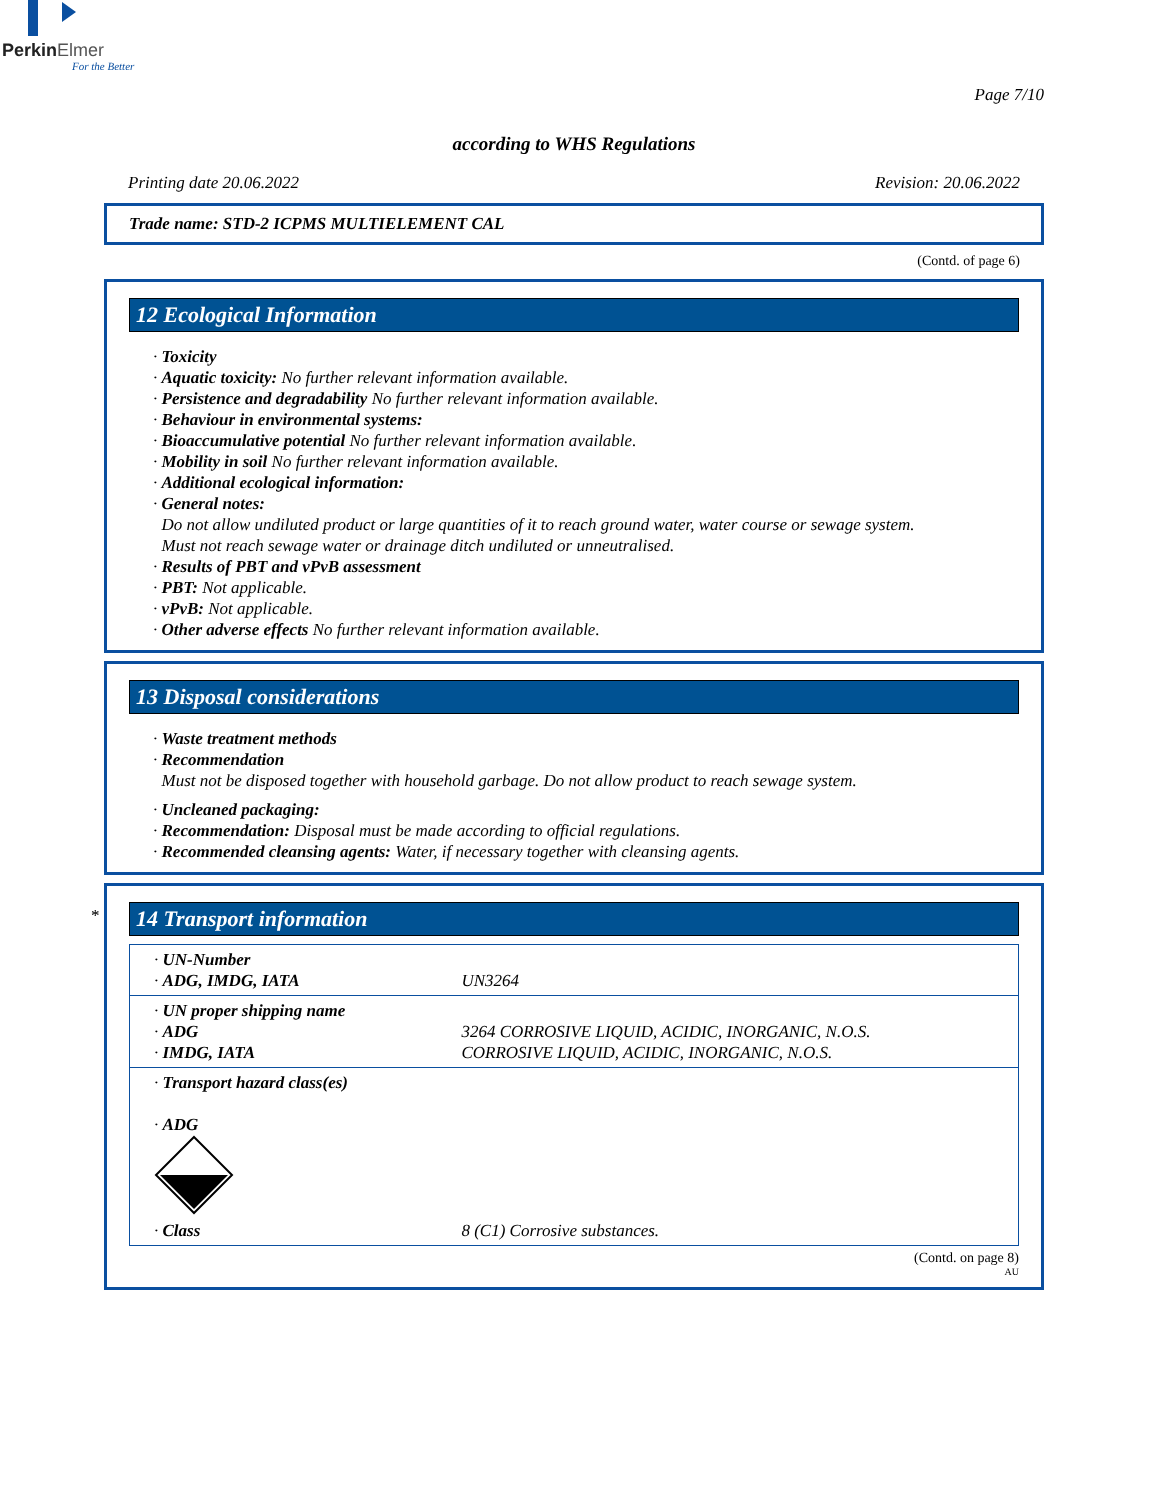PerkinElmer
For the Better
Page 7/10
according to WHS Regulations
Printing date 20.06.2022 Revision: 20.06.2022
Trade name: STD-2 ICPMS MULTIELEMENT CAL
(Contd. of page 6)
12 Ecological Information
· Toxicity
· Aquatic toxicity: No further relevant information available.
· Persistence and degradability No further relevant information available.
· Behaviour in environmental systems:
· Bioaccumulative potential No further relevant information available.
· Mobility in soil No further relevant information available.
· Additional ecological information:
· General notes:
Do not allow undiluted product or large quantities of it to reach ground water, water course or sewage system.
Must not reach sewage water or drainage ditch undiluted or unneutralised.
· Results of PBT and vPvB assessment
· PBT: Not applicable.
· vPvB: Not applicable.
· Other adverse effects No further relevant information available.
13 Disposal considerations
· Waste treatment methods
· Recommendation
Must not be disposed together with household garbage. Do not allow product to reach sewage system.
· Uncleaned packaging:
· Recommendation: Disposal must be made according to official regulations.
· Recommended cleansing agents: Water, if necessary together with cleansing agents.
*
14 Transport information
| · UN-Number · ADG, IMDG, IATA | UN3264 |
| · UN proper shipping name · ADG · IMDG, IATA | 3264 CORROSIVE LIQUID, ACIDIC, INORGANIC, N.O.S. CORROSIVE LIQUID, ACIDIC, INORGANIC, N.O.S. |
| · Transport hazard class(es) · ADG · Class | 8 (C1) Corrosive substances. |
(Contd. on page 8)
AU